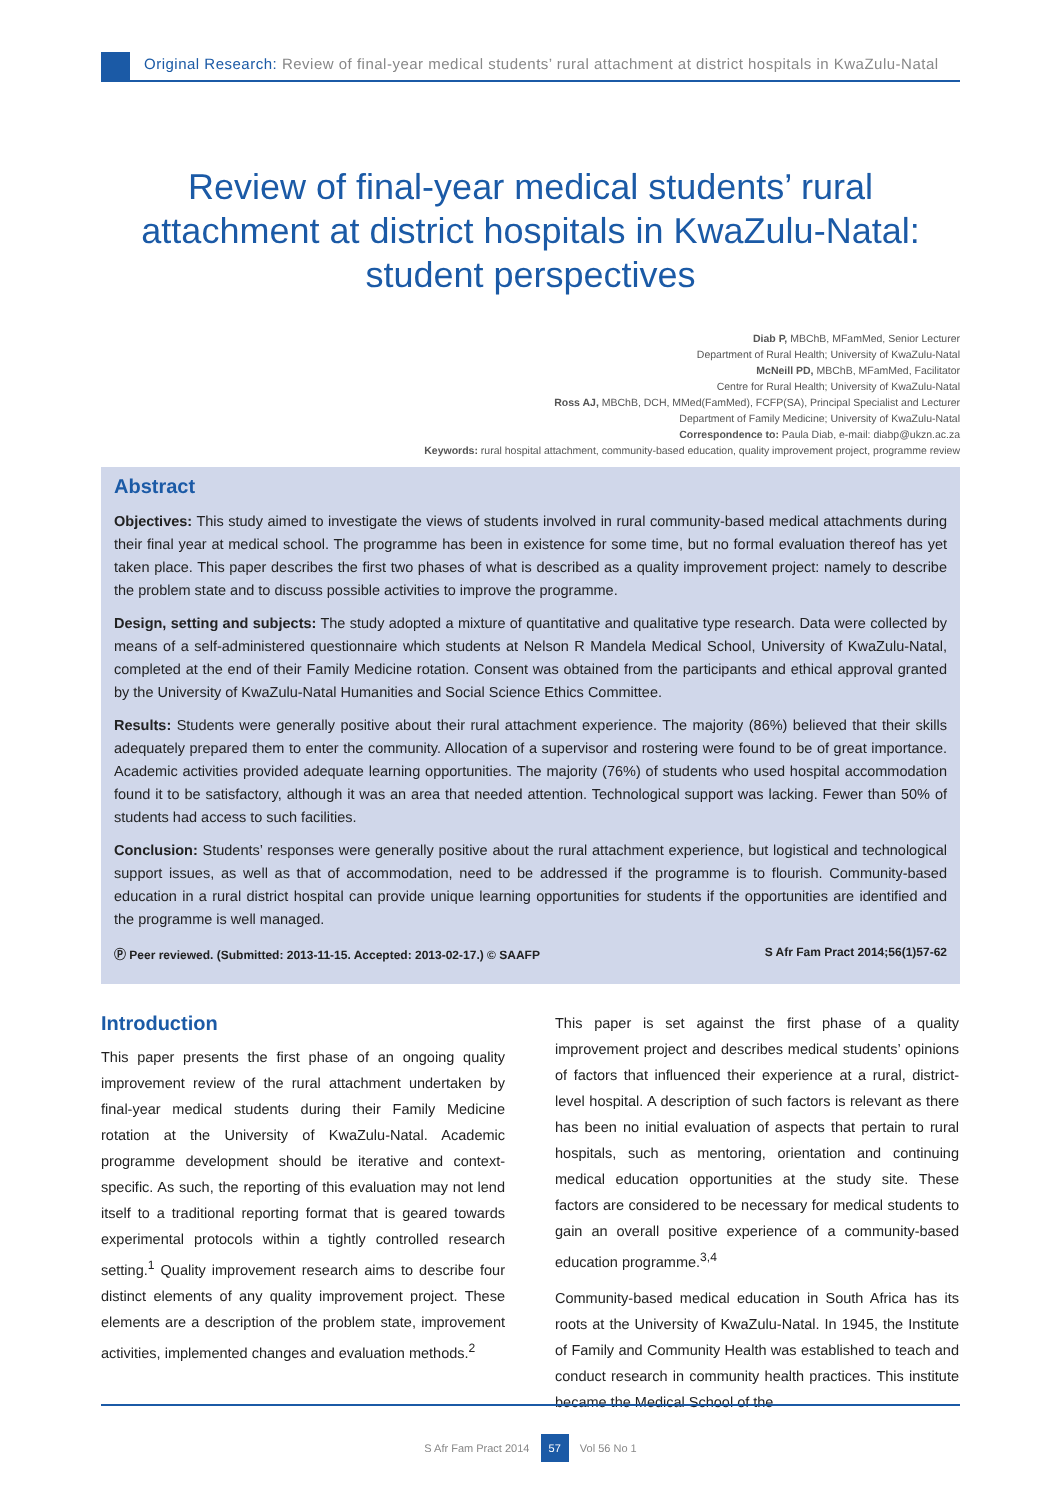Original Research: Review of final-year medical students’ rural attachment at district hospitals in KwaZulu-Natal
Review of final-year medical students’ rural attachment at district hospitals in KwaZulu-Natal: student perspectives
Diab P, MBChB, MFamMed, Senior Lecturer
Department of Rural Health; University of KwaZulu-Natal
McNeill PD, MBChB, MFamMed, Facilitator
Centre for Rural Health; University of KwaZulu-Natal
Ross AJ, MBChB, DCH, MMed(FamMed), FCFP(SA), Principal Specialist and Lecturer
Department of Family Medicine; University of KwaZulu-Natal
Correspondence to: Paula Diab, e-mail: diabp@ukzn.ac.za
Keywords: rural hospital attachment, community-based education, quality improvement project, programme review
Abstract
Objectives: This study aimed to investigate the views of students involved in rural community-based medical attachments during their final year at medical school. The programme has been in existence for some time, but no formal evaluation thereof has yet taken place. This paper describes the first two phases of what is described as a quality improvement project: namely to describe the problem state and to discuss possible activities to improve the programme.
Design, setting and subjects: The study adopted a mixture of quantitative and qualitative type research. Data were collected by means of a self-administered questionnaire which students at Nelson R Mandela Medical School, University of KwaZulu-Natal, completed at the end of their Family Medicine rotation. Consent was obtained from the participants and ethical approval granted by the University of KwaZulu-Natal Humanities and Social Science Ethics Committee.
Results: Students were generally positive about their rural attachment experience. The majority (86%) believed that their skills adequately prepared them to enter the community. Allocation of a supervisor and rostering were found to be of great importance. Academic activities provided adequate learning opportunities. The majority (76%) of students who used hospital accommodation found it to be satisfactory, although it was an area that needed attention. Technological support was lacking. Fewer than 50% of students had access to such facilities.
Conclusion: Students’ responses were generally positive about the rural attachment experience, but logistical and technological support issues, as well as that of accommodation, need to be addressed if the programme is to flourish. Community-based education in a rural district hospital can provide unique learning opportunities for students if the opportunities are identified and the programme is well managed.
Ⓟ Peer reviewed. (Submitted: 2013-11-15. Accepted: 2013-02-17.) © SAAFP S Afr Fam Pract 2014;56(1)57-62
Introduction
This paper presents the first phase of an ongoing quality improvement review of the rural attachment undertaken by final-year medical students during their Family Medicine rotation at the University of KwaZulu-Natal. Academic programme development should be iterative and context-specific. As such, the reporting of this evaluation may not lend itself to a traditional reporting format that is geared towards experimental protocols within a tightly controlled research setting.<sup>1</sup> Quality improvement research aims to describe four distinct elements of any quality improvement project. These elements are a description of the problem state, improvement activities, implemented changes and evaluation methods.<sup>2</sup>
This paper is set against the first phase of a quality improvement project and describes medical students’ opinions of factors that influenced their experience at a rural, district-level hospital. A description of such factors is relevant as there has been no initial evaluation of aspects that pertain to rural hospitals, such as mentoring, orientation and continuing medical education opportunities at the study site. These factors are considered to be necessary for medical students to gain an overall positive experience of a community-based education programme.<sup>3,4</sup>
Community-based medical education in South Africa has its roots at the University of KwaZulu-Natal. In 1945, the Institute of Family and Community Health was established to teach and conduct research in community health practices. This institute became the Medical School of the
S Afr Fam Pract 2014 57 Vol 56 No 1